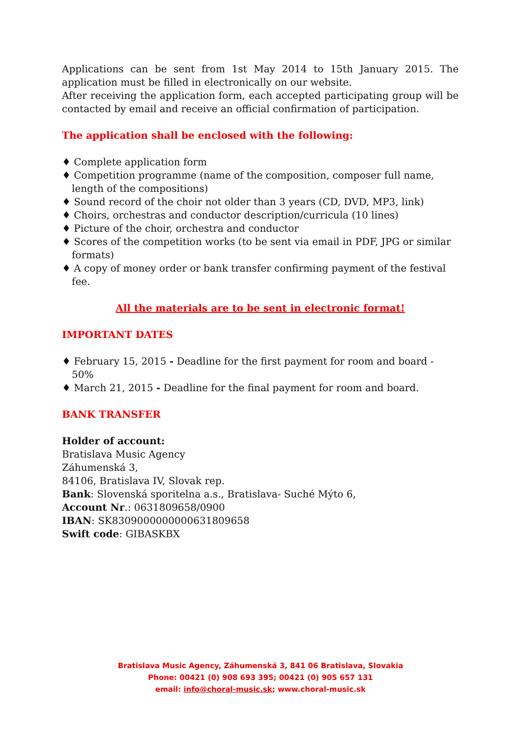Applications can be sent from 1st May 2014 to 15th January 2015. The application must be filled in electronically on our website.
After receiving the application form, each accepted participating group will be contacted by email and receive an official confirmation of participation.
The application shall be enclosed with the following:
♦ Complete application form
♦ Competition programme (name of the composition, composer full name, length of the compositions)
♦ Sound record of the choir not older than 3 years (CD, DVD, MP3, link)
♦ Choirs, orchestras and conductor description/curricula (10 lines)
♦ Picture of the choir, orchestra and conductor
♦ Scores of the competition works (to be sent via email in PDF, JPG or similar formats)
♦ A copy of money order or bank transfer confirming payment of the festival fee.
All the materials are to be sent in electronic format!
IMPORTANT DATES
♦ February 15, 2015 - Deadline for the first payment for room and board - 50%
♦ March 21, 2015 - Deadline for the final payment for room and board.
BANK TRANSFER
Holder of account:
Bratislava Music Agency
Záhumenská 3,
84106, Bratislava IV, Slovak rep.
Bank: Slovenská sporitelna a.s., Bratislava- Suché Mýto 6,
Account Nr.: 0631809658/0900
IBAN: SK8309000000000631809658
Swift code: GIBASKBX
Bratislava Music Agency, Záhumenská 3, 841 06 Bratislava, Slovakia
Phone: 00421 (0) 908 693 395; 00421 (0) 905 657 131
email: info@choral-music.sk; www.choral-music.sk